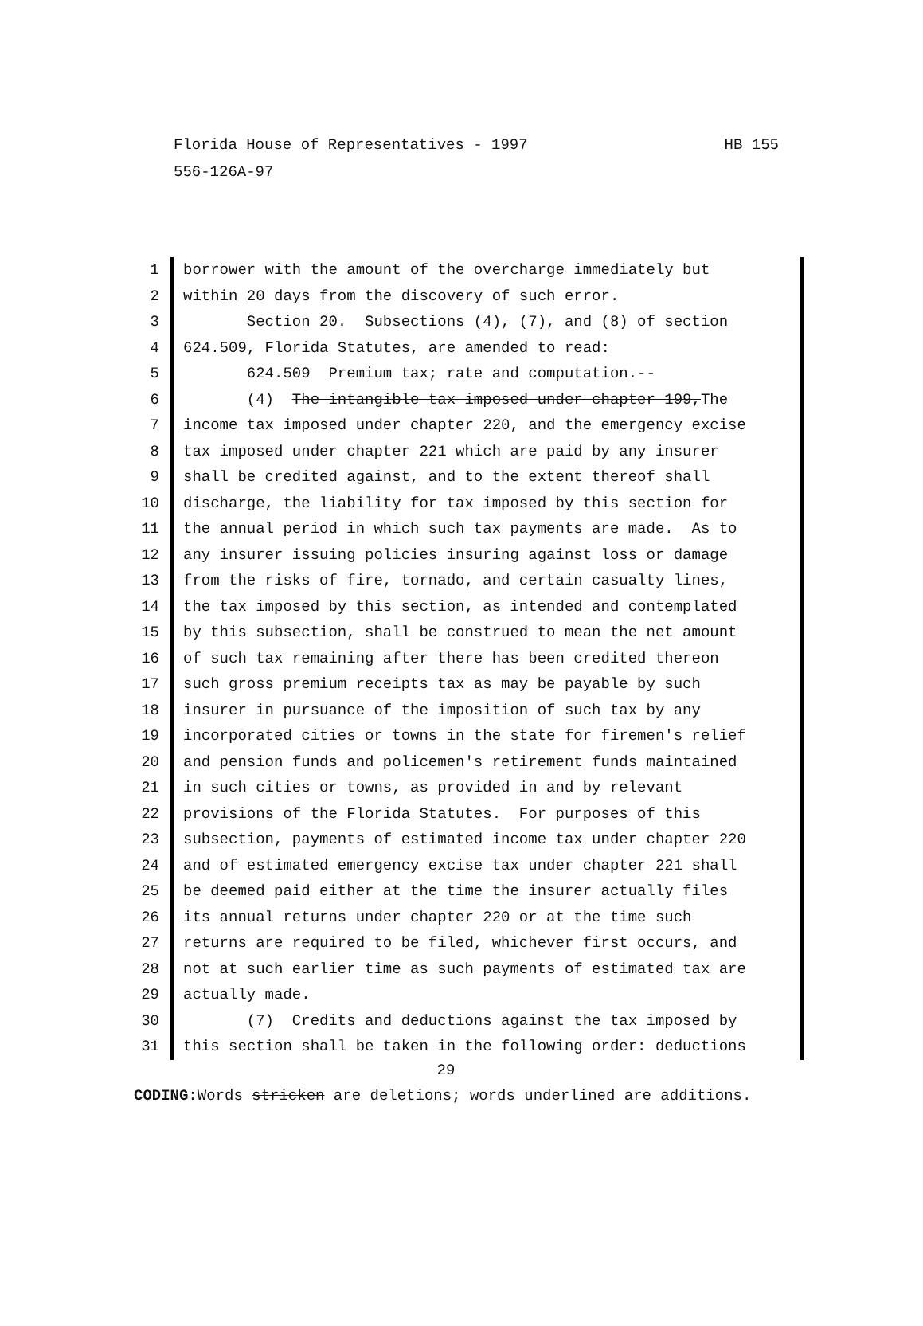HB 155 Florida House of Representatives - 1997
556-126A-97
1 borrower with the amount of the overcharge immediately but
2 within 20 days from the discovery of such error.
3 Section 20. Subsections (4), (7), and (8) of section
4 624.509, Florida Statutes, are amended to read:
5 624.509 Premium tax; rate and computation.--
6 (4) The intangible tax imposed under chapter 199,The
7 income tax imposed under chapter 220, and the emergency excise
8 tax imposed under chapter 221 which are paid by any insurer
9 shall be credited against, and to the extent thereof shall
10 discharge, the liability for tax imposed by this section for
11 the annual period in which such tax payments are made. As to
12 any insurer issuing policies insuring against loss or damage
13 from the risks of fire, tornado, and certain casualty lines,
14 the tax imposed by this section, as intended and contemplated
15 by this subsection, shall be construed to mean the net amount
16 of such tax remaining after there has been credited thereon
17 such gross premium receipts tax as may be payable by such
18 insurer in pursuance of the imposition of such tax by any
19 incorporated cities or towns in the state for firemen's relief
20 and pension funds and policemen's retirement funds maintained
21 in such cities or towns, as provided in and by relevant
22 provisions of the Florida Statutes. For purposes of this
23 subsection, payments of estimated income tax under chapter 220
24 and of estimated emergency excise tax under chapter 221 shall
25 be deemed paid either at the time the insurer actually files
26 its annual returns under chapter 220 or at the time such
27 returns are required to be filed, whichever first occurs, and
28 not at such earlier time as such payments of estimated tax are
29 actually made.
30 (7) Credits and deductions against the tax imposed by
31 this section shall be taken in the following order: deductions
29
CODING: Words stricken are deletions; words underlined are additions.